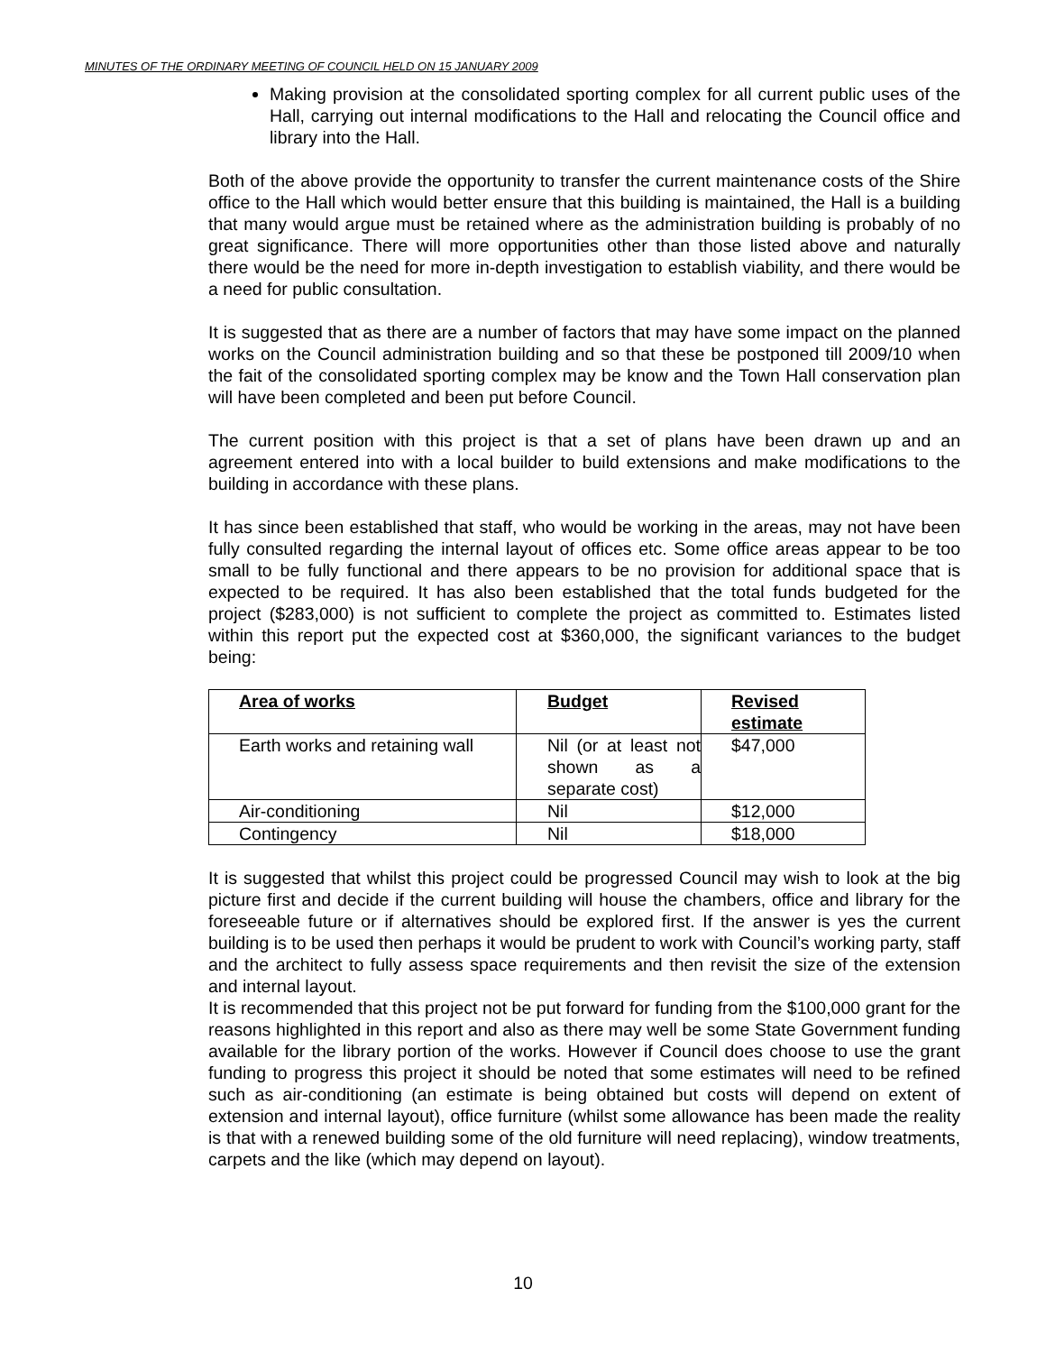MINUTES OF THE ORDINARY MEETING OF COUNCIL HELD ON 15 JANUARY 2009
Making provision at the consolidated sporting complex for all current public uses of the Hall, carrying out internal modifications to the Hall and relocating the Council office and library into the Hall.
Both of the above provide the opportunity to transfer the current maintenance costs of the Shire office to the Hall which would better ensure that this building is maintained, the Hall is a building that many would argue must be retained where as the administration building is probably of no great significance. There will more opportunities other than those listed above and naturally there would be the need for more in-depth investigation to establish viability, and there would be a need for public consultation.
It is suggested that as there are a number of factors that may have some impact on the planned works on the Council administration building and so that these be postponed till 2009/10 when the fait of the consolidated sporting complex may be know and the Town Hall conservation plan will have been completed and been put before Council.
The current position with this project is that a set of plans have been drawn up and an agreement entered into with a local builder to build extensions and make modifications to the building in accordance with these plans.
It has since been established that staff, who would be working in the areas, may not have been fully consulted regarding the internal layout of offices etc. Some office areas appear to be too small to be fully functional and there appears to be no provision for additional space that is expected to be required. It has also been established that the total funds budgeted for the project ($283,000) is not sufficient to complete the project as committed to. Estimates listed within this report put the expected cost at $360,000, the significant variances to the budget being:
| Area of works | Budget | Revised estimate |
| --- | --- | --- |
| Earth works and retaining wall | Nil (or at least not shown as a separate cost) | $47,000 |
| Air-conditioning | Nil | $12,000 |
| Contingency | Nil | $18,000 |
It is suggested that whilst this project could be progressed Council may wish to look at the big picture first and decide if the current building will house the chambers, office and library for the foreseeable future or if alternatives should be explored first. If the answer is yes the current building is to be used then perhaps it would be prudent to work with Council’s working party, staff and the architect to fully assess space requirements and then revisit the size of the extension and internal layout.
It is recommended that this project not be put forward for funding from the $100,000 grant for the reasons highlighted in this report and also as there may well be some State Government funding available for the library portion of the works. However if Council does choose to use the grant funding to progress this project it should be noted that some estimates will need to be refined such as air-conditioning (an estimate is being obtained but costs will depend on extent of extension and internal layout), office furniture (whilst some allowance has been made the reality is that with a renewed building some of the old furniture will need replacing), window treatments, carpets and the like (which may depend on layout).
10